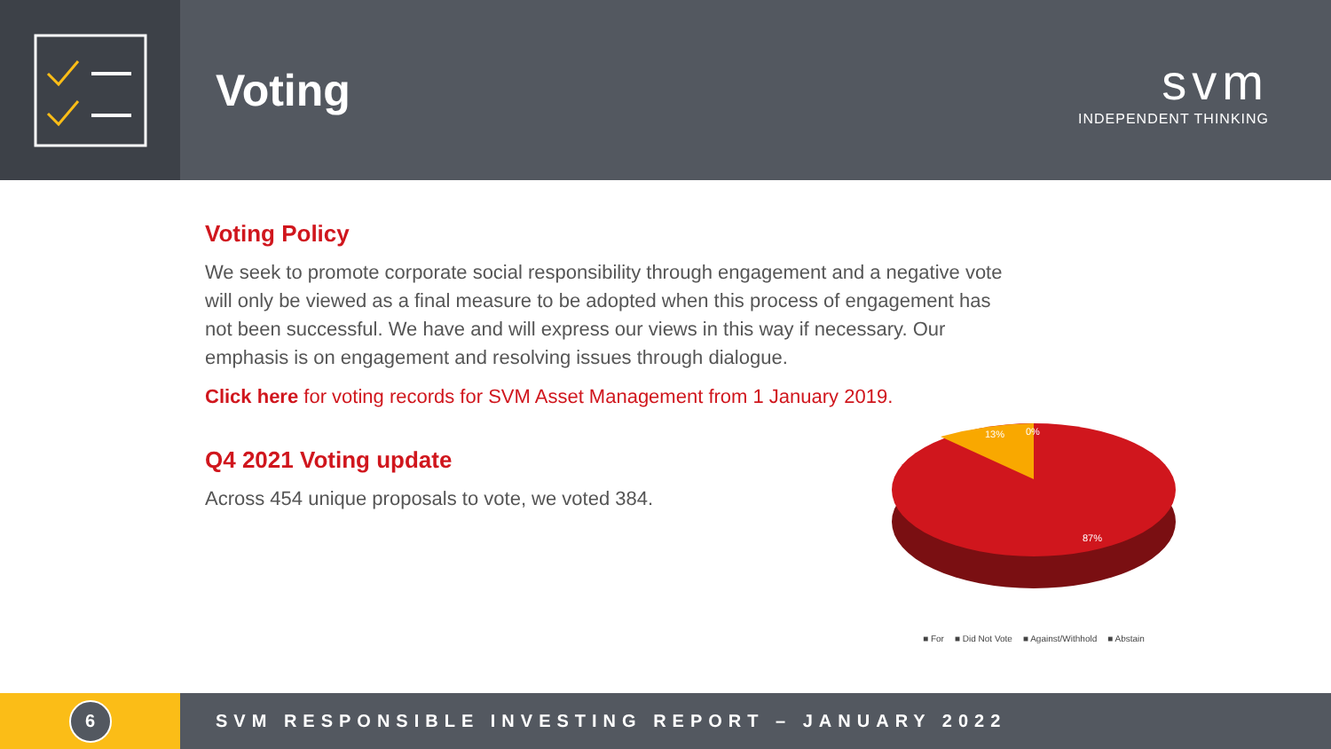Voting
svm
INDEPENDENT THINKING
Voting Policy
We seek to promote corporate social responsibility through engagement and a negative vote will only be viewed as a final measure to be adopted when this process of engagement has not been successful. We have and will express our views in this way if necessary. Our emphasis is on engagement and resolving issues through dialogue.
Click here for voting records for SVM Asset Management from 1 January 2019.
Q4 2021 Voting update
Across 454 unique proposals to vote, we voted 384.
13%
0%
87%
■ For ■ Did Not Vote ■ Against/Withhold ■ Abstain
6
SVM RESPONSIBLE INVESTING REPORT – JANUARY 2022